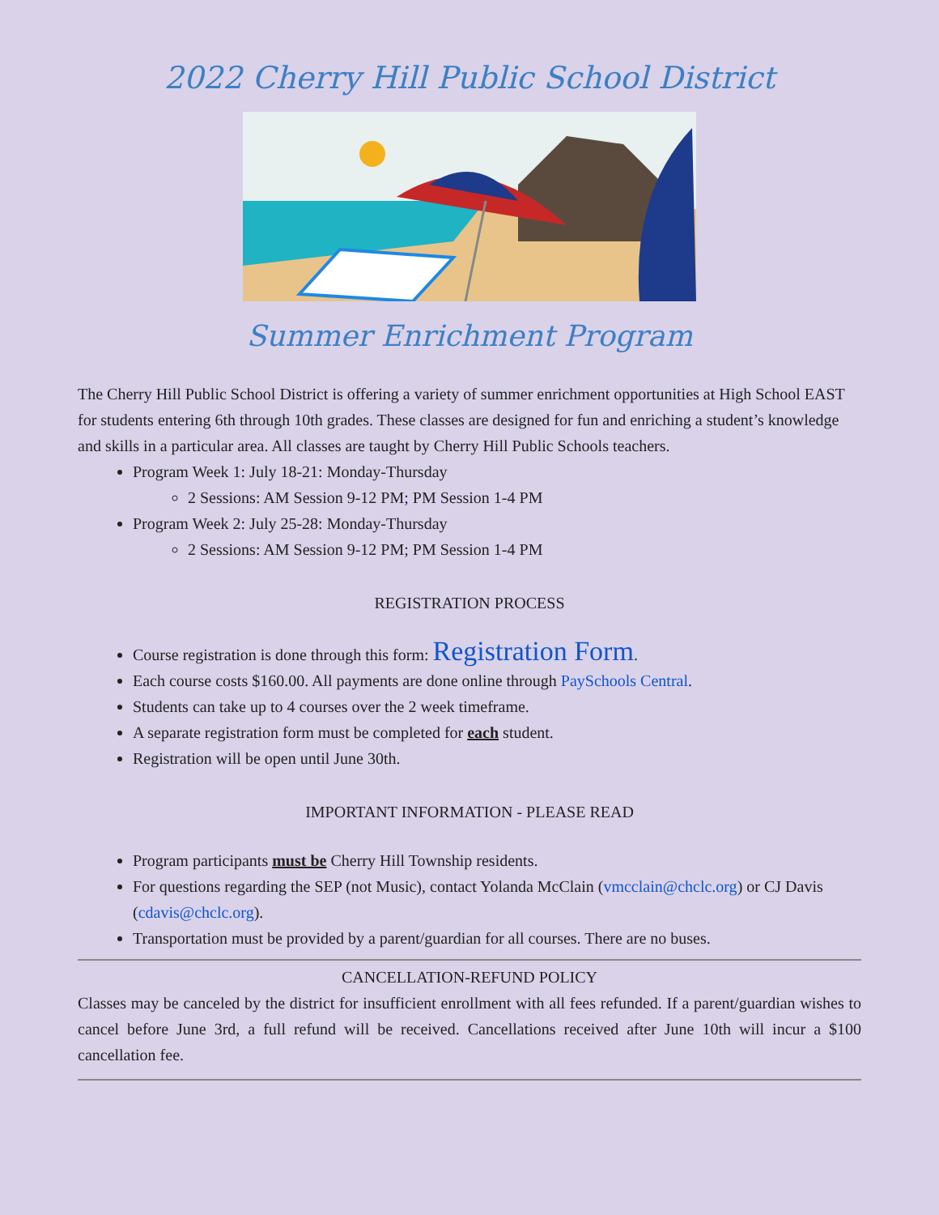2022 Cherry Hill Public School District
Summer Enrichment Program
The Cherry Hill Public School District is offering a variety of summer enrichment opportunities at High School EAST for students entering 6th through 10th grades. These classes are designed for fun and enriching a student’s knowledge and skills in a particular area. All classes are taught by Cherry Hill Public Schools teachers.
Program Week 1: July 18-21: Monday-Thursday
2 Sessions: AM Session 9-12 PM; PM Session 1-4 PM
Program Week 2: July 25-28: Monday-Thursday
2 Sessions: AM Session 9-12 PM; PM Session 1-4 PM
REGISTRATION PROCESS
Course registration is done through this form: Registration Form.
Each course costs $160.00. All payments are done online through PaySchools Central.
Students can take up to 4 courses over the 2 week timeframe.
A separate registration form must be completed for each student.
Registration will be open until June 30th.
IMPORTANT INFORMATION - PLEASE READ
Program participants must be Cherry Hill Township residents.
For questions regarding the SEP (not Music), contact Yolanda McClain (vmcclain@chclc.org) or CJ Davis (cdavis@chclc.org).
Transportation must be provided by a parent/guardian for all courses. There are no buses.
CANCELLATION-REFUND POLICY
Classes may be canceled by the district for insufficient enrollment with all fees refunded. If a parent/guardian wishes to cancel before June 3rd, a full refund will be received. Cancellations received after June 10th will incur a $100 cancellation fee.